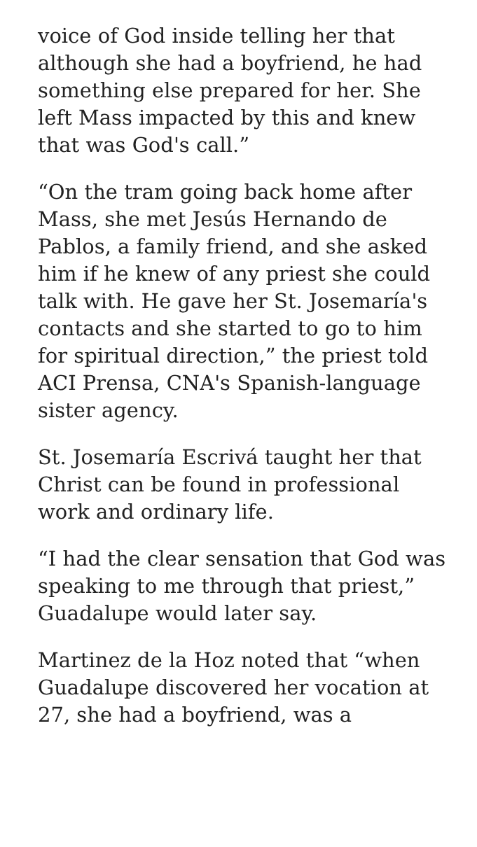voice of God inside telling her that although she had a boyfriend, he had something else prepared for her. She left Mass impacted by this and knew that was God's call.”
“On the tram going back home after Mass, she met Jesús Hernando de Pablos, a family friend, and she asked him if he knew of any priest she could talk with. He gave her St. Josemaría's contacts and she started to go to him for spiritual direction,” the priest told ACI Prensa, CNA's Spanish-language sister agency.
St. Josemaría Escrivá taught her that Christ can be found in professional work and ordinary life.
“I had the clear sensation that God was speaking to me through that priest,” Guadalupe would later say.
Martinez de la Hoz noted that “when Guadalupe discovered her vocation at 27, she had a boyfriend, was a